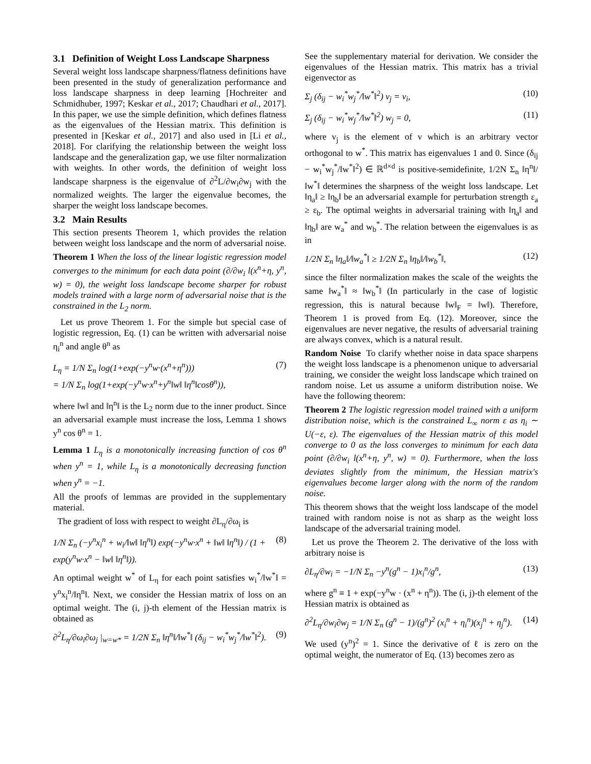3.1 Definition of Weight Loss Landscape Sharpness
Several weight loss landscape sharpness/flatness definitions have been presented in the study of generalization performance and loss landscape sharpness in deep learning [Hochreiter and Schmidhuber, 1997; Keskar et al., 2017; Chaudhari et al., 2017]. In this paper, we use the simple definition, which defines flatness as the eigenvalues of the Hessian matrix. This definition is presented in [Keskar et al., 2017] and also used in [Li et al., 2018]. For clarifying the relationship between the weight loss landscape and the generalization gap, we use filter normalization with weights. In other words, the definition of weight loss landscape sharpness is the eigenvalue of ∂<sup>2</sup>L/∂w<sub>i</sub>∂w<sub>j</sub> with the normalized weights. The larger the eigenvalue becomes, the sharper the weight loss landscape becomes.
3.2 Main Results
This section presents Theorem 1, which provides the relation between weight loss landscape and the norm of adversarial noise.
Theorem 1 When the loss of the linear logistic regression model converges to the minimum for each data point (∂/∂w<sub>i</sub> l(x<sup>n</sup>+η, y<sup>n</sup>, w) = 0), the weight loss landscape become sharper for robust models trained with a large norm of adversarial noise that is the constrained in the L<sub>2</sub> norm.
Let us prove Theorem 1. For the simple but special case of logistic regression, Eq. (1) can be written with adversarial noise η<sub>i</sub><sup>n</sup> and angle θ<sup>n</sup> as
L<sub>η</sub> = 1/N Σ<sub>n</sub> log(1+exp(−y<sup>n</sup>w·(x<sup>n</sup>+η<sup>n</sup>)))
= 1/N Σ<sub>n</sub> log(1+exp(−y<sup>n</sup>w·x<sup>n</sup>+y<sup>n</sup>‖w‖ ‖η<sup>n</sup>‖cosθ<sup>n</sup>)), (7)
where ‖w‖ and ‖η<sup>n</sup>‖ is the L<sub>2</sub> norm due to the inner product. Since an adversarial example must increase the loss, Lemma 1 shows y<sup>n</sup> cos θ<sup>n</sup> = 1.
Lemma 1 L<sub>η</sub> is a monotonically increasing function of cos θ<sup>n</sup> when y<sup>n</sup> = 1, while L<sub>η</sub> is a monotonically decreasing function when y<sup>n</sup> = −1.
All the proofs of lemmas are provided in the supplementary material.
The gradient of loss with respect to weight ∂L<sub>η</sub>/∂ω<sub>i</sub> is
1/N Σ<sub>n</sub> (−y<sup>n</sup>x<sub>i</sub><sup>n</sup> + w<sub>i</sub>/‖w‖ ‖η<sup>n</sup>‖) exp(−y<sup>n</sup>w·x<sup>n</sup> + ‖w‖ ‖η<sup>n</sup>‖) / (1 + exp(y<sup>n</sup>w·x<sup>n</sup> − ‖w‖ ‖η<sup>n</sup>‖)). (8)
An optimal weight w<sup>*</sup> of L<sub>η</sub> for each point satisfies w<sub>i</sub><sup>*</sup>/‖w<sup>*</sup>‖ = y<sup>n</sup>x<sub>i</sub><sup>n</sup>/‖η<sup>n</sup>‖. Next, we consider the Hessian matrix of loss on an optimal weight. The (i, j)-th element of the Hessian matrix is obtained as
∂<sup>2</sup>L<sub>η</sub>/∂ω<sub>i</sub>∂ω<sub>j</sub> |<sub>w=w*</sub> = 1/2N Σ<sub>n</sub> ‖η<sup>n</sup>‖/‖w<sup>*</sup>‖ (δ<sub>ij</sub> − w<sub>i</sub><sup>*</sup>w<sub>j</sub><sup>*</sup>/‖w<sup>*</sup>‖<sup>2</sup>). (9)
See the supplementary material for derivation. We consider the eigenvalues of the Hessian matrix. This matrix has a trivial eigenvector as
Σ<sub>j</sub> (δ<sub>ij</sub> − w<sub>i</sub><sup>*</sup>w<sub>j</sub><sup>*</sup>/‖w<sup>*</sup>‖<sup>2</sup>) v<sub>j</sub> = v<sub>i</sub>, (10)
Σ<sub>j</sub> (δ<sub>ij</sub> − w<sub>i</sub><sup>*</sup>w<sub>j</sub><sup>*</sup>/‖w<sup>*</sup>‖<sup>2</sup>) w<sub>j</sub> = 0, (11)
where v<sub>j</sub> is the element of v which is an arbitrary vector orthogonal to w<sup>*</sup>. This matrix has eigenvalues 1 and 0. Since (δ<sub>ij</sub> − w<sub>i</sub><sup>*</sup>w<sub>j</sub><sup>*</sup>/‖w<sup>*</sup>‖<sup>2</sup>) ∈ ℝ<sup>d×d</sup> is positive-semidefinite, 1/2N Σ<sub>n</sub> ‖η<sup>n</sup>‖/‖w<sup>*</sup>‖ determines the sharpness of the weight loss landscape. Let ‖η<sub>a</sub>‖ ≥ ‖η<sub>b</sub>‖ be an adversarial example for perturbation strength ε<sub>a</sub> ≥ ε<sub>b</sub>. The optimal weights in adversarial training with ‖η<sub>a</sub>‖ and ‖η<sub>b</sub>‖ are w<sub>a</sub><sup>*</sup> and w<sub>b</sub><sup>*</sup>. The relation between the eigenvalues is as in
1/2N Σ<sub>n</sub> ‖η<sub>a</sub>‖/‖w<sub>a</sub><sup>*</sup>‖ ≥ 1/2N Σ<sub>n</sub> ‖η<sub>b</sub>‖/‖w<sub>b</sub><sup>*</sup>‖, (12)
since the filter normalization makes the scale of the weights the same ‖w<sub>a</sub><sup>*</sup>‖ ≈ ‖w<sub>b</sub><sup>*</sup>‖ (In particularly in the case of logistic regression, this is natural because ‖w‖<sub>F</sub> = ‖w‖). Therefore, Theorem 1 is proved from Eq. (12). Moreover, since the eigenvalues are never negative, the results of adversarial training are always convex, which is a natural result.
Random Noise To clarify whether noise in data space sharpens the weight loss landscape is a phenomenon unique to adversarial training, we consider the weight loss landscape which trained on random noise. Let us assume a uniform distribution noise. We have the following theorem:
Theorem 2 The logistic regression model trained with a uniform distribution noise, which is the constrained L<sub>∞</sub> norm ε as η<sub>i</sub> ∼ U(−ε, ε). The eigenvalues of the Hessian matrix of this model converge to 0 as the loss converges to minimum for each data point (∂/∂w<sub>i</sub> l(x<sup>n</sup>+η, y<sup>n</sup>, w) = 0). Furthermore, when the loss deviates slightly from the minimum, the Hessian matrix's eigenvalues become larger along with the norm of the random noise.
This theorem shows that the weight loss landscape of the model trained with random noise is not as sharp as the weight loss landscape of the adversarial training model.
Let us prove the Theorem 2. The derivative of the loss with arbitrary noise is
∂L<sub>η</sub>/∂w<sub>i</sub> = −1/N Σ<sub>n</sub> −y<sup>n</sup>(g<sup>n</sup> − 1)x<sub>i</sub><sup>n</sup>/g<sup>n</sup>, (13)
where g<sup>n</sup> ≡ 1 + exp(−y<sup>n</sup>w · (x<sup>n</sup> + η<sup>n</sup>)). The (i, j)-th element of the Hessian matrix is obtained as
∂<sup>2</sup>L<sub>η</sub>/∂w<sub>i</sub>∂w<sub>j</sub> = 1/N Σ<sub>n</sub> (g<sup>n</sup> − 1)/(g<sup>n</sup>)<sup>2</sup> (x<sub>i</sub><sup>n</sup> + η<sub>i</sub><sup>n</sup>)(x<sub>j</sub><sup>n</sup> + η<sub>j</sub><sup>n</sup>). (14)
We used (y<sup>n</sup>)<sup>2</sup> = 1. Since the derivative of ℓ is zero on the optimal weight, the numerator of Eq. (13) becomes zero as